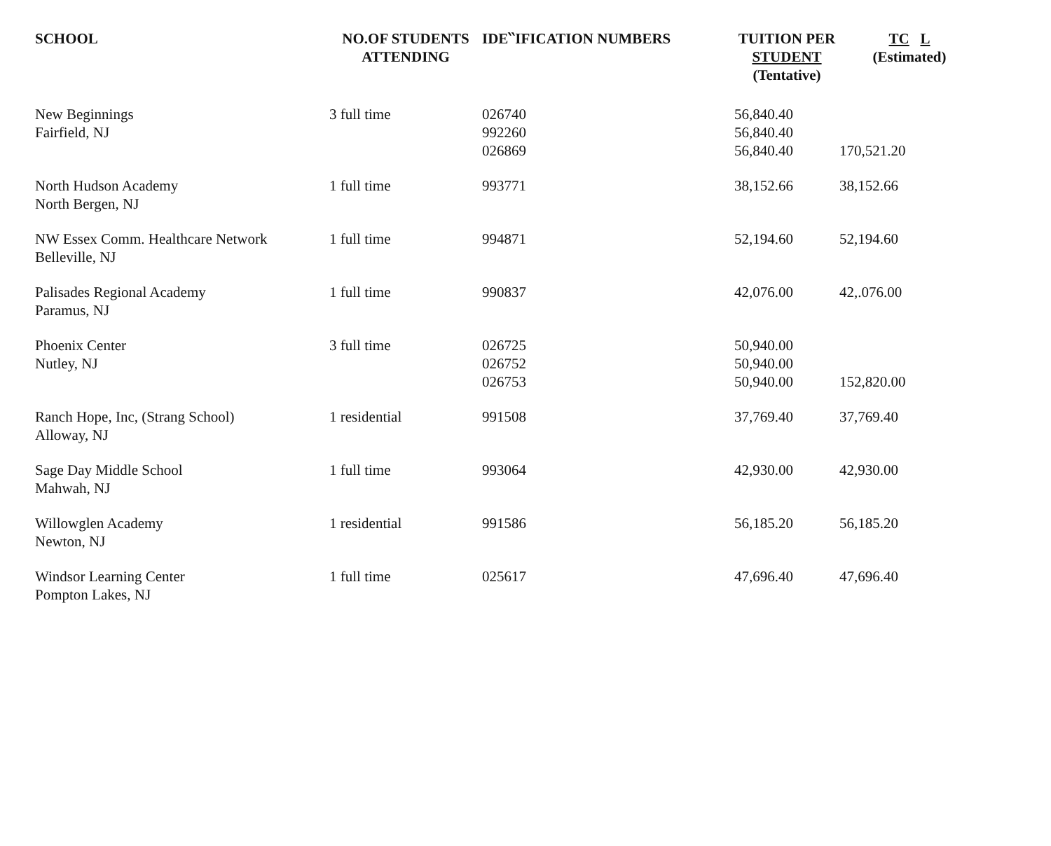| SCHOOL | NO.OF STUDENTS ATTENDING | IDE‵‵IFICATION NUMBERS | TUITION PER STUDENT (Tentative) | TC L (Estimated) |
| --- | --- | --- | --- | --- |
| New Beginnings Fairfield, NJ | 3 full time | 026740 992260 026869 | 56,840.40 56,840.40 56,840.40 | 170,521.20 |
| North Hudson Academy North Bergen, NJ | 1 full time | 993771 | 38,152.66 | 38,152.66 |
| NW Essex Comm. Healthcare Network Belleville, NJ | 1 full time | 994871 | 52,194.60 | 52,194.60 |
| Palisades Regional Academy Paramus, NJ | 1 full time | 990837 | 42,076.00 | 42,.076.00 |
| Phoenix Center Nutley, NJ | 3 full time | 026725 026752 026753 | 50,940.00 50,940.00 50,940.00 | 152,820.00 |
| Ranch Hope, Inc, (Strang School) Alloway, NJ | 1 residential | 991508 | 37,769.40 | 37,769.40 |
| Sage Day Middle School Mahwah, NJ | 1 full time | 993064 | 42,930.00 | 42,930.00 |
| Willowglen Academy Newton, NJ | 1 residential | 991586 | 56,185.20 | 56,185.20 |
| Windsor Learning Center Pompton Lakes, NJ | 1 full time | 025617 | 47,696.40 | 47,696.40 |